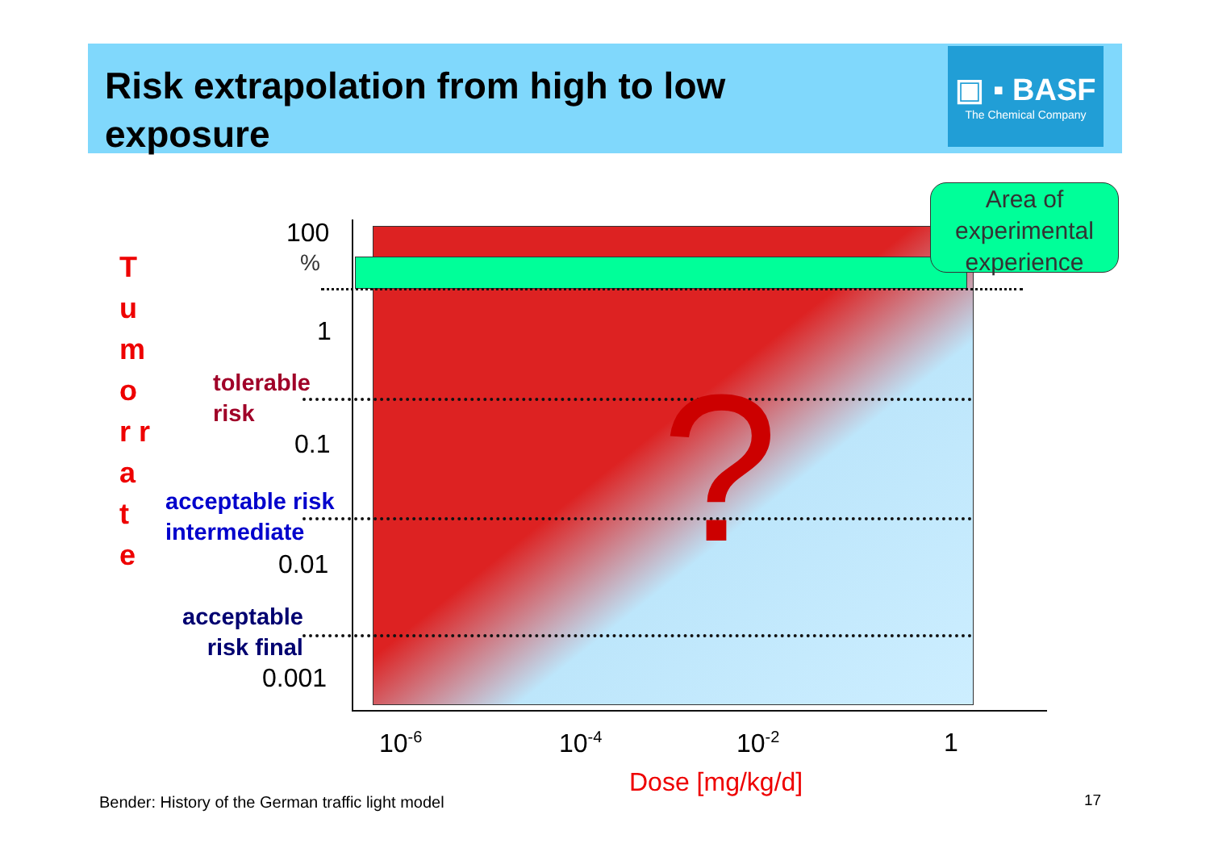Risk extrapolation from high to low exposure
▣ ▪ BASF
The Chemical Company
Area of experimental experience
100
%
1
0.1
0.01
0.001
T u m o r r a t e
tolerable
risk
acceptable risk
intermediate
acceptable
risk final
?
10<sup>-6</sup> 10<sup>-4</sup> 10<sup>-2</sup> 1
Dose [mg/kg/d]
Bender: History of the German traffic light model
17